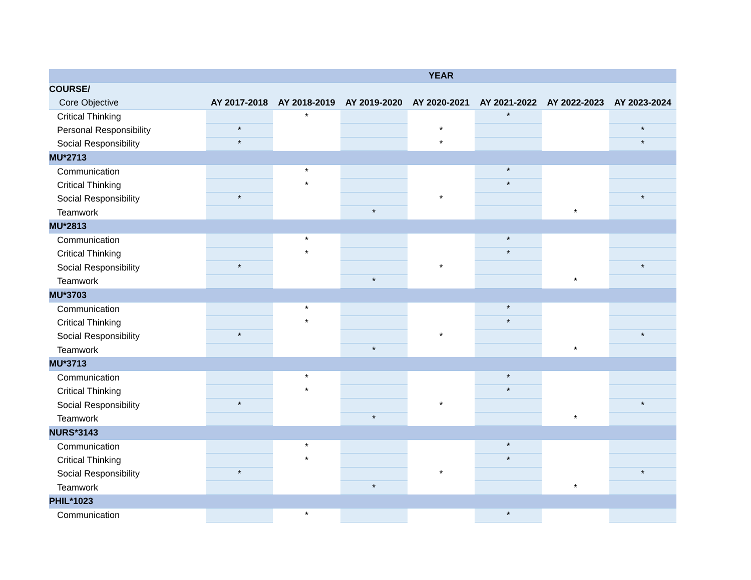| | YEAR | | | | | | |
| --- | --- | --- | --- | --- | --- | --- | --- |
| COURSE/ | | | | | | | |
| Core Objective | AY 2017-2018 | AY 2018-2019 | AY 2019-2020 | AY 2020-2021 | AY 2021-2022 | AY 2022-2023 | AY 2023-2024 |
| Critical Thinking | | * | | | * | | |
| Personal Responsibility | * | | | * | | | * |
| Social Responsibility | * | | | * | | | * |
| MU*2713 | | | | | | | |
| Communication | | * | | | * | | |
| Critical Thinking | | * | | | * | | |
| Social Responsibility | * | | | * | | | * |
| Teamwork | | | * | | | * | |
| MU*2813 | | | | | | | |
| Communication | | * | | | * | | |
| Critical Thinking | | * | | | * | | |
| Social Responsibility | * | | | * | | | * |
| Teamwork | | | * | | | * | |
| MU*3703 | | | | | | | |
| Communication | | * | | | * | | |
| Critical Thinking | | * | | | * | | |
| Social Responsibility | * | | | * | | | * |
| Teamwork | | | * | | | * | |
| MU*3713 | | | | | | | |
| Communication | | * | | | * | | |
| Critical Thinking | | * | | | * | | |
| Social Responsibility | * | | | * | | | * |
| Teamwork | | | * | | | * | |
| NURS*3143 | | | | | | | |
| Communication | | * | | | * | | |
| Critical Thinking | | * | | | * | | |
| Social Responsibility | * | | | * | | | * |
| Teamwork | | | * | | | * | |
| PHIL*1023 | | | | | | | |
| Communication | | * | | | * | | |